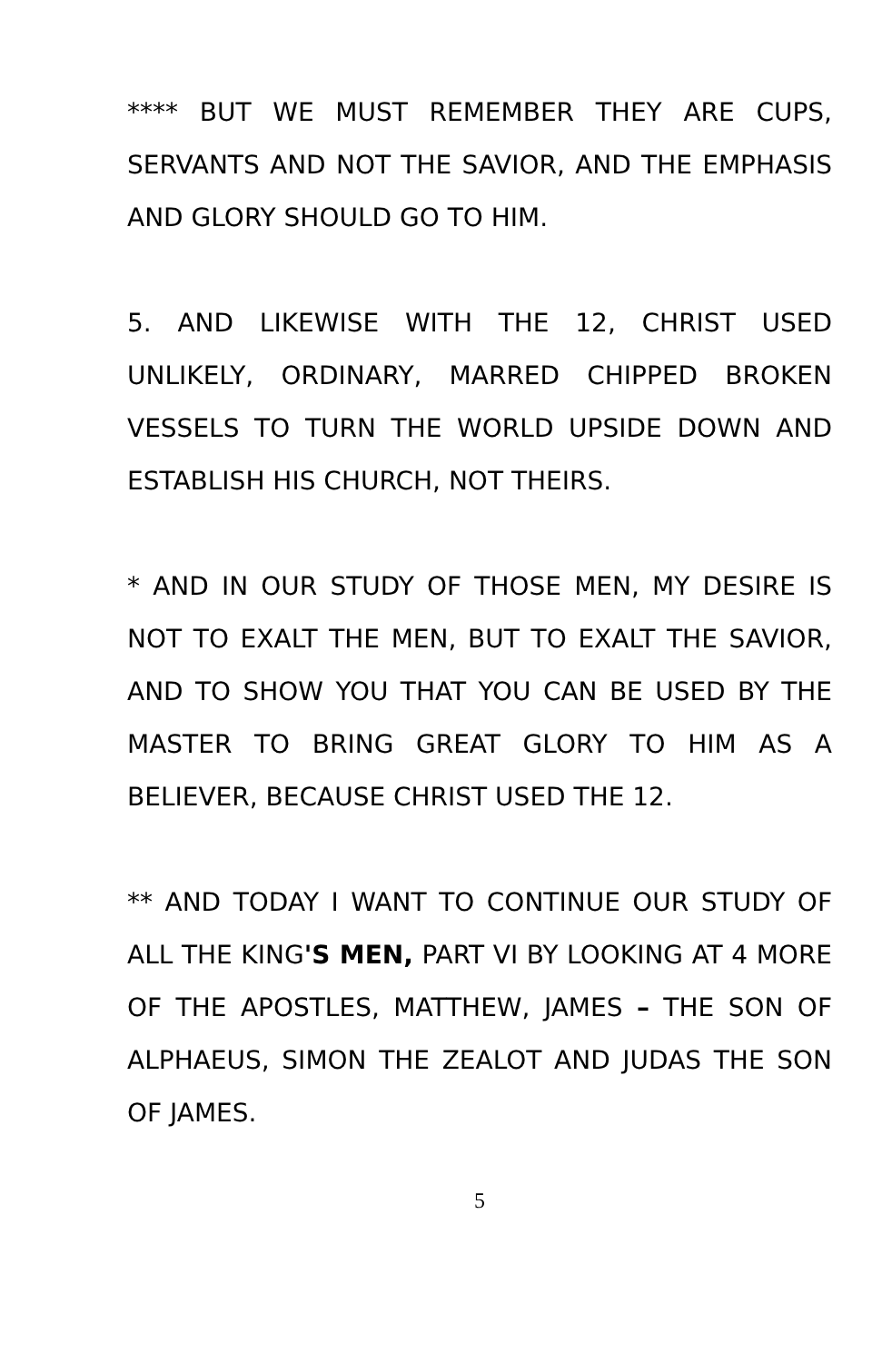**** BUT WE MUST REMEMBER THEY ARE CUPS, SERVANTS AND NOT THE SAVIOR, AND THE EMPHASIS AND GLORY SHOULD GO TO HIM.
5. AND LIKEWISE WITH THE 12, CHRIST USED UNLIKELY, ORDINARY, MARRED CHIPPED BROKEN VESSELS TO TURN THE WORLD UPSIDE DOWN AND ESTABLISH HIS CHURCH, NOT THEIRS.
* AND IN OUR STUDY OF THOSE MEN, MY DESIRE IS NOT TO EXALT THE MEN, BUT TO EXALT THE SAVIOR, AND TO SHOW YOU THAT YOU CAN BE USED BY THE MASTER TO BRING GREAT GLORY TO HIM AS A BELIEVER, BECAUSE CHRIST USED THE 12.
** AND TODAY I WANT TO CONTINUE OUR STUDY OF ALL THE KING'S MEN, PART VI BY LOOKING AT 4 MORE OF THE APOSTLES, MATTHEW, JAMES – THE SON OF ALPHAEUS, SIMON THE ZEALOT AND JUDAS THE SON OF JAMES.
5